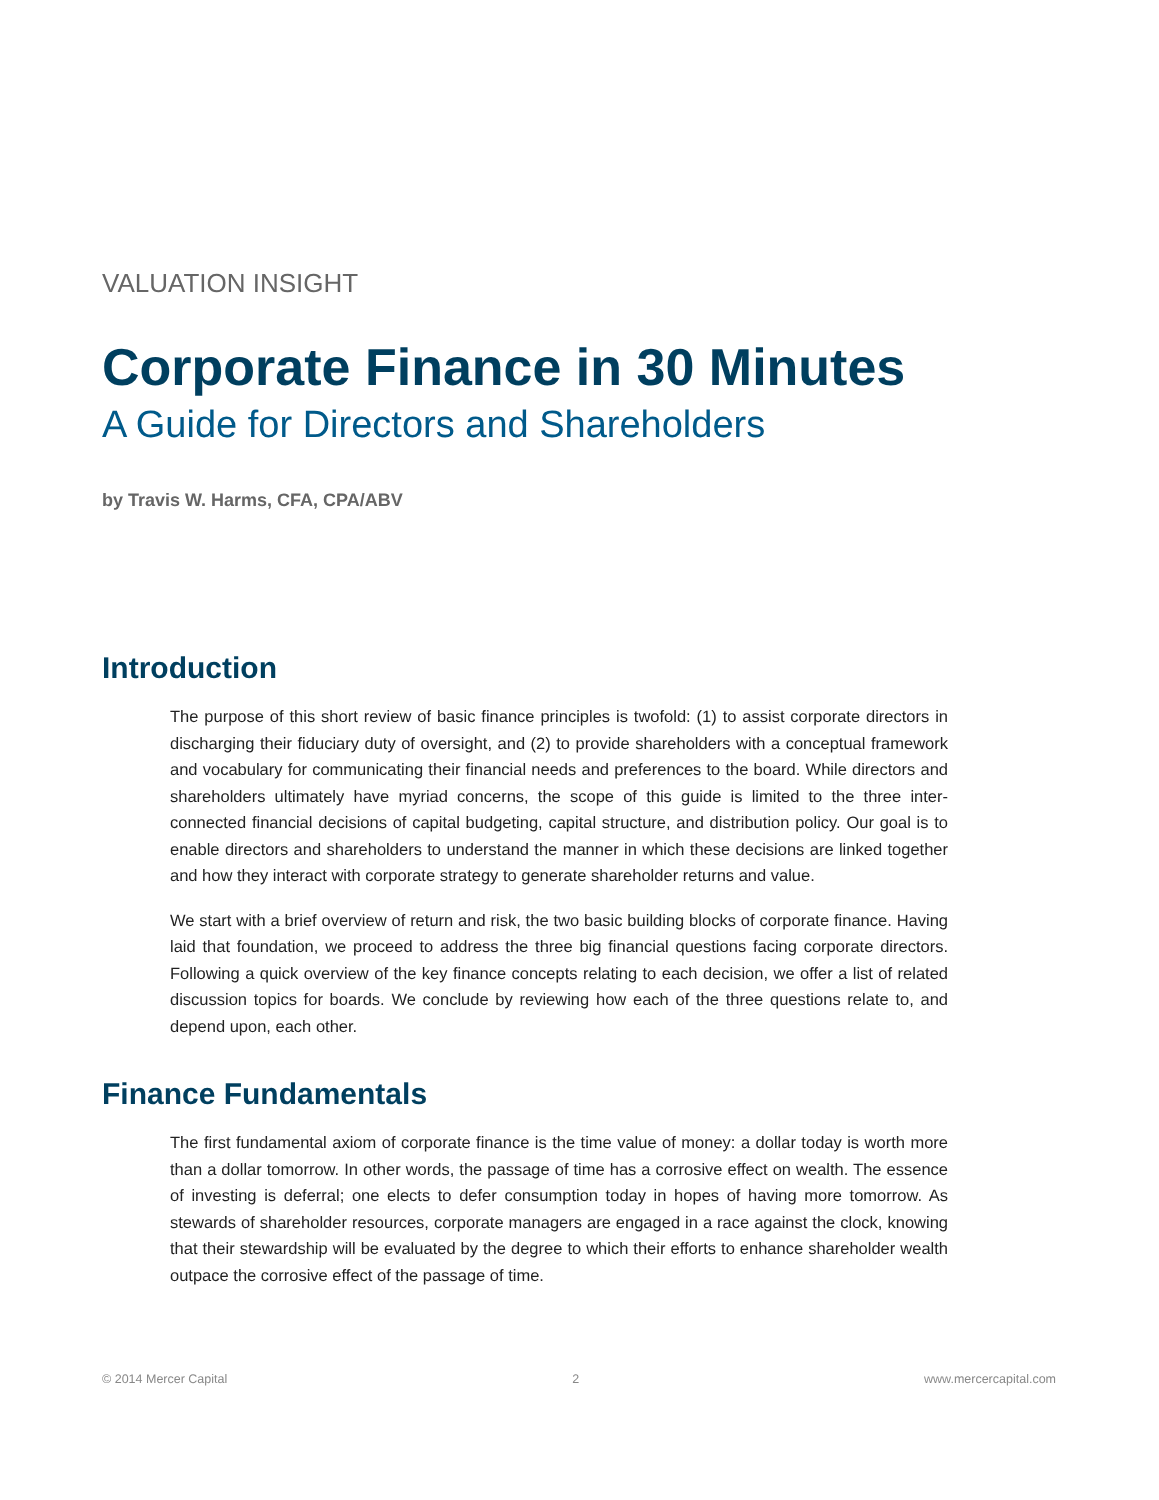VALUATION INSIGHT
Corporate Finance in 30 Minutes
A Guide for Directors and Shareholders
by Travis W. Harms, CFA, CPA/ABV
Introduction
The purpose of this short review of basic finance principles is twofold: (1) to assist corporate directors in discharging their fiduciary duty of oversight, and (2) to provide shareholders with a conceptual framework and vocabulary for communicating their financial needs and preferences to the board. While directors and shareholders ultimately have myriad concerns, the scope of this guide is limited to the three inter-connected financial decisions of capital budgeting, capital structure, and distribution policy. Our goal is to enable directors and shareholders to understand the manner in which these decisions are linked together and how they interact with corporate strategy to generate shareholder returns and value.
We start with a brief overview of return and risk, the two basic building blocks of corporate finance. Having laid that foundation, we proceed to address the three big financial questions facing corporate directors. Following a quick overview of the key finance concepts relating to each decision, we offer a list of related discussion topics for boards. We conclude by reviewing how each of the three questions relate to, and depend upon, each other.
Finance Fundamentals
The first fundamental axiom of corporate finance is the time value of money: a dollar today is worth more than a dollar tomorrow. In other words, the passage of time has a corrosive effect on wealth. The essence of investing is deferral; one elects to defer consumption today in hopes of having more tomorrow. As stewards of shareholder resources, corporate managers are engaged in a race against the clock, knowing that their stewardship will be evaluated by the degree to which their efforts to enhance shareholder wealth outpace the corrosive effect of the passage of time.
© 2014 Mercer Capital 2 www.mercercapital.com